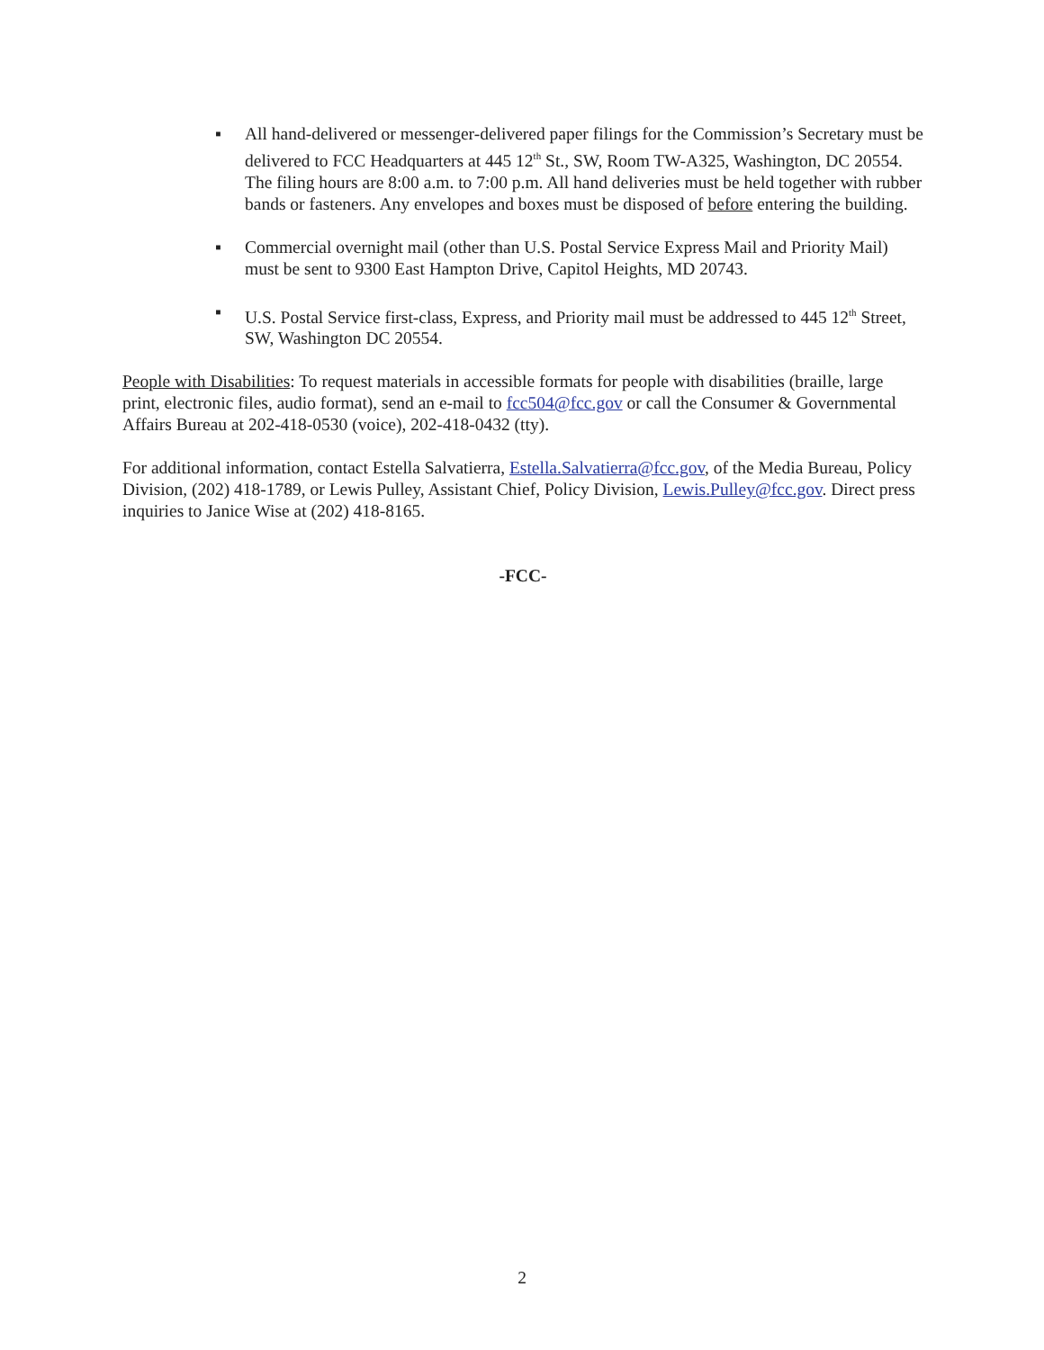▪ All hand-delivered or messenger-delivered paper filings for the Commission’s Secretary must be delivered to FCC Headquarters at 445 12<sup>th</sup> St., SW, Room TW-A325, Washington, DC 20554. The filing hours are 8:00 a.m. to 7:00 p.m. All hand deliveries must be held together with rubber bands or fasteners. Any envelopes and boxes must be disposed of before entering the building.
▪ Commercial overnight mail (other than U.S. Postal Service Express Mail and Priority Mail) must be sent to 9300 East Hampton Drive, Capitol Heights, MD 20743.
▪ U.S. Postal Service first-class, Express, and Priority mail must be addressed to 445 12<sup>th</sup> Street, SW, Washington DC 20554.
People with Disabilities: To request materials in accessible formats for people with disabilities (braille, large print, electronic files, audio format), send an e-mail to fcc504@fcc.gov or call the Consumer & Governmental Affairs Bureau at 202-418-0530 (voice), 202-418-0432 (tty).
For additional information, contact Estella Salvatierra, Estella.Salvatierra@fcc.gov, of the Media Bureau, Policy Division, (202) 418-1789, or Lewis Pulley, Assistant Chief, Policy Division, Lewis.Pulley@fcc.gov. Direct press inquiries to Janice Wise at (202) 418-8165.
-FCC-
2